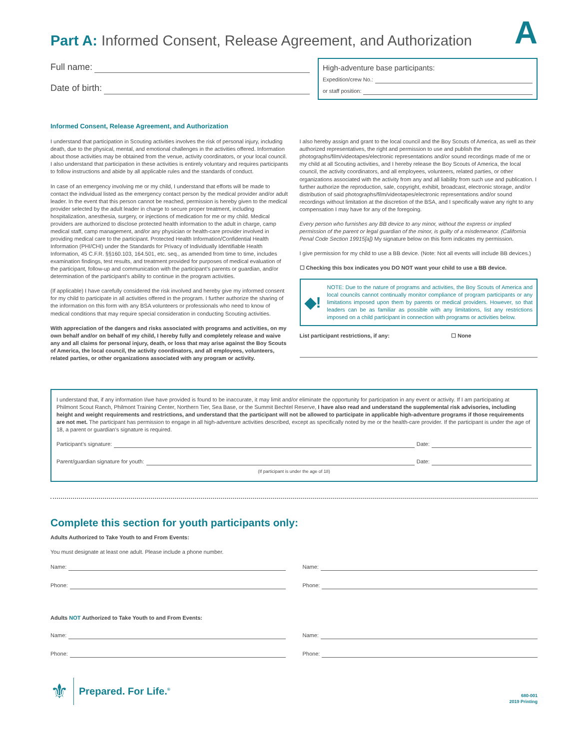A
Part A: Informed Consent, Release Agreement, and Authorization
Full name:
Date of birth:
High-adventure base participants:
Expedition/crew No.:
or staff position:
Informed Consent, Release Agreement, and Authorization
I understand that participation in Scouting activities involves the risk of personal injury, including death, due to the physical, mental, and emotional challenges in the activities offered. Information about those activities may be obtained from the venue, activity coordinators, or your local council. I also understand that participation in these activities is entirely voluntary and requires participants to follow instructions and abide by all applicable rules and the standards of conduct.
In case of an emergency involving me or my child, I understand that efforts will be made to contact the individual listed as the emergency contact person by the medical provider and/or adult leader. In the event that this person cannot be reached, permission is hereby given to the medical provider selected by the adult leader in charge to secure proper treatment, including hospitalization, anesthesia, surgery, or injections of medication for me or my child. Medical providers are authorized to disclose protected health information to the adult in charge, camp medical staff, camp management, and/or any physician or health-care provider involved in providing medical care to the participant. Protected Health Information/Confidential Health Information (PHI/CHI) under the Standards for Privacy of Individually Identifiable Health Information, 45 C.F.R. §§160.103, 164.501, etc. seq., as amended from time to time, includes examination findings, test results, and treatment provided for purposes of medical evaluation of the participant, follow-up and communication with the participant’s parents or guardian, and/or determination of the participant’s ability to continue in the program activities.
(If applicable) I have carefully considered the risk involved and hereby give my informed consent for my child to participate in all activities offered in the program. I further authorize the sharing of the information on this form with any BSA volunteers or professionals who need to know of medical conditions that may require special consideration in conducting Scouting activities.
With appreciation of the dangers and risks associated with programs and activities, on my own behalf and/or on behalf of my child, I hereby fully and completely release and waive any and all claims for personal injury, death, or loss that may arise against the Boy Scouts of America, the local council, the activity coordinators, and all employees, volunteers, related parties, or other organizations associated with any program or activity.
I also hereby assign and grant to the local council and the Boy Scouts of America, as well as their authorized representatives, the right and permission to use and publish the photographs/film/videotapes/electronic representations and/or sound recordings made of me or my child at all Scouting activities, and I hereby release the Boy Scouts of America, the local council, the activity coordinators, and all employees, volunteers, related parties, or other organizations associated with the activity from any and all liability from such use and publication. I further authorize the reproduction, sale, copyright, exhibit, broadcast, electronic storage, and/or distribution of said photographs/film/videotapes/electronic representations and/or sound recordings without limitation at the discretion of the BSA, and I specifically waive any right to any compensation I may have for any of the foregoing.
Every person who furnishes any BB device to any minor, without the express or implied permission of the parent or legal guardian of the minor, is guilty of a misdemeanor. (California Penal Code Section 19915[a]) My signature below on this form indicates my permission.
I give permission for my child to use a BB device. (Note: Not all events will include BB devices.)
☐ Checking this box indicates you DO NOT want your child to use a BB device.
◆!
NOTE: Due to the nature of programs and activities, the Boy Scouts of America and local councils cannot continually monitor compliance of program participants or any limitations imposed upon them by parents or medical providers. However, so that leaders can be as familiar as possible with any limitations, list any restrictions imposed on a child participant in connection with programs or activities below.
List participant restrictions, if any: ☐ None
I understand that, if any information I/we have provided is found to be inaccurate, it may limit and/or eliminate the opportunity for participation in any event or activity. If I am participating at Philmont Scout Ranch, Philmont Training Center, Northern Tier, Sea Base, or the Summit Bechtel Reserve, I have also read and understand the supplemental risk advisories, including height and weight requirements and restrictions, and understand that the participant will not be allowed to participate in applicable high-adventure programs if those requirements are not met. The participant has permission to engage in all high-adventure activities described, except as specifically noted by me or the health-care provider. If the participant is under the age of 18, a parent or guardian’s signature is required.
Participant’s signature: Date:
Parent/guardian signature for youth: Date:
(If participant is under the age of 18)
Complete this section for youth participants only:
Adults Authorized to Take Youth to and From Events:
You must designate at least one adult. Please include a phone number.
Name:
Phone:
Name:
Phone:
Adults NOT Authorized to Take Youth to and From Events:
Name:
Phone:
Name:
Phone:
⚜ Prepared. For Life.<sup>®</sup>
680-001
2019 Printing